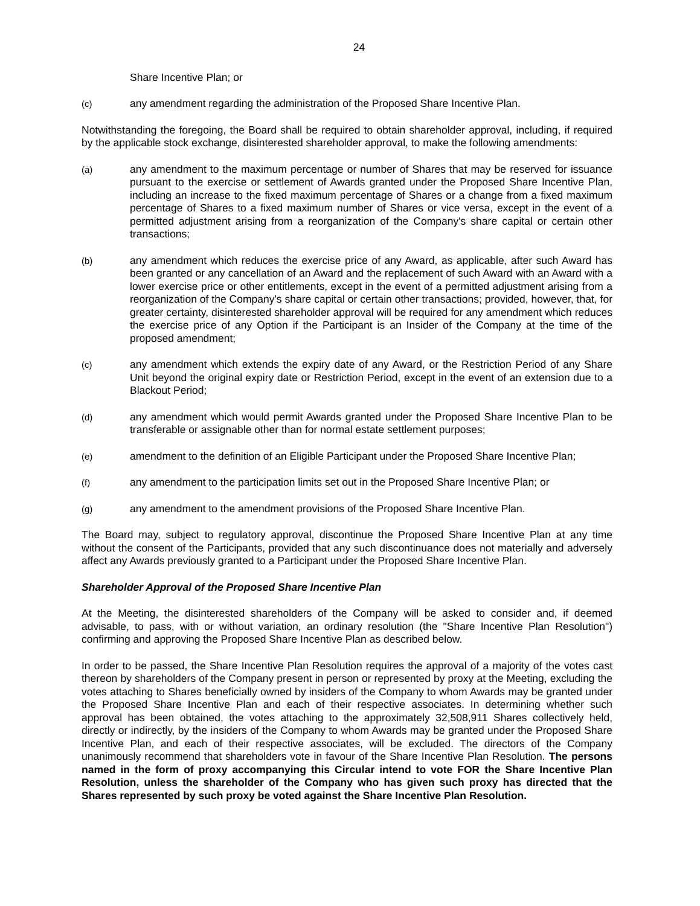24
Share Incentive Plan; or
(c) any amendment regarding the administration of the Proposed Share Incentive Plan.
Notwithstanding the foregoing, the Board shall be required to obtain shareholder approval, including, if required by the applicable stock exchange, disinterested shareholder approval, to make the following amendments:
(a) any amendment to the maximum percentage or number of Shares that may be reserved for issuance pursuant to the exercise or settlement of Awards granted under the Proposed Share Incentive Plan, including an increase to the fixed maximum percentage of Shares or a change from a fixed maximum percentage of Shares to a fixed maximum number of Shares or vice versa, except in the event of a permitted adjustment arising from a reorganization of the Company's share capital or certain other transactions;
(b) any amendment which reduces the exercise price of any Award, as applicable, after such Award has been granted or any cancellation of an Award and the replacement of such Award with an Award with a lower exercise price or other entitlements, except in the event of a permitted adjustment arising from a reorganization of the Company's share capital or certain other transactions; provided, however, that, for greater certainty, disinterested shareholder approval will be required for any amendment which reduces the exercise price of any Option if the Participant is an Insider of the Company at the time of the proposed amendment;
(c) any amendment which extends the expiry date of any Award, or the Restriction Period of any Share Unit beyond the original expiry date or Restriction Period, except in the event of an extension due to a Blackout Period;
(d) any amendment which would permit Awards granted under the Proposed Share Incentive Plan to be transferable or assignable other than for normal estate settlement purposes;
(e) amendment to the definition of an Eligible Participant under the Proposed Share Incentive Plan;
(f) any amendment to the participation limits set out in the Proposed Share Incentive Plan; or
(g) any amendment to the amendment provisions of the Proposed Share Incentive Plan.
The Board may, subject to regulatory approval, discontinue the Proposed Share Incentive Plan at any time without the consent of the Participants, provided that any such discontinuance does not materially and adversely affect any Awards previously granted to a Participant under the Proposed Share Incentive Plan.
Shareholder Approval of the Proposed Share Incentive Plan
At the Meeting, the disinterested shareholders of the Company will be asked to consider and, if deemed advisable, to pass, with or without variation, an ordinary resolution (the "Share Incentive Plan Resolution") confirming and approving the Proposed Share Incentive Plan as described below.
In order to be passed, the Share Incentive Plan Resolution requires the approval of a majority of the votes cast thereon by shareholders of the Company present in person or represented by proxy at the Meeting, excluding the votes attaching to Shares beneficially owned by insiders of the Company to whom Awards may be granted under the Proposed Share Incentive Plan and each of their respective associates. In determining whether such approval has been obtained, the votes attaching to the approximately 32,508,911 Shares collectively held, directly or indirectly, by the insiders of the Company to whom Awards may be granted under the Proposed Share Incentive Plan, and each of their respective associates, will be excluded. The directors of the Company unanimously recommend that shareholders vote in favour of the Share Incentive Plan Resolution. The persons named in the form of proxy accompanying this Circular intend to vote FOR the Share Incentive Plan Resolution, unless the shareholder of the Company who has given such proxy has directed that the Shares represented by such proxy be voted against the Share Incentive Plan Resolution.